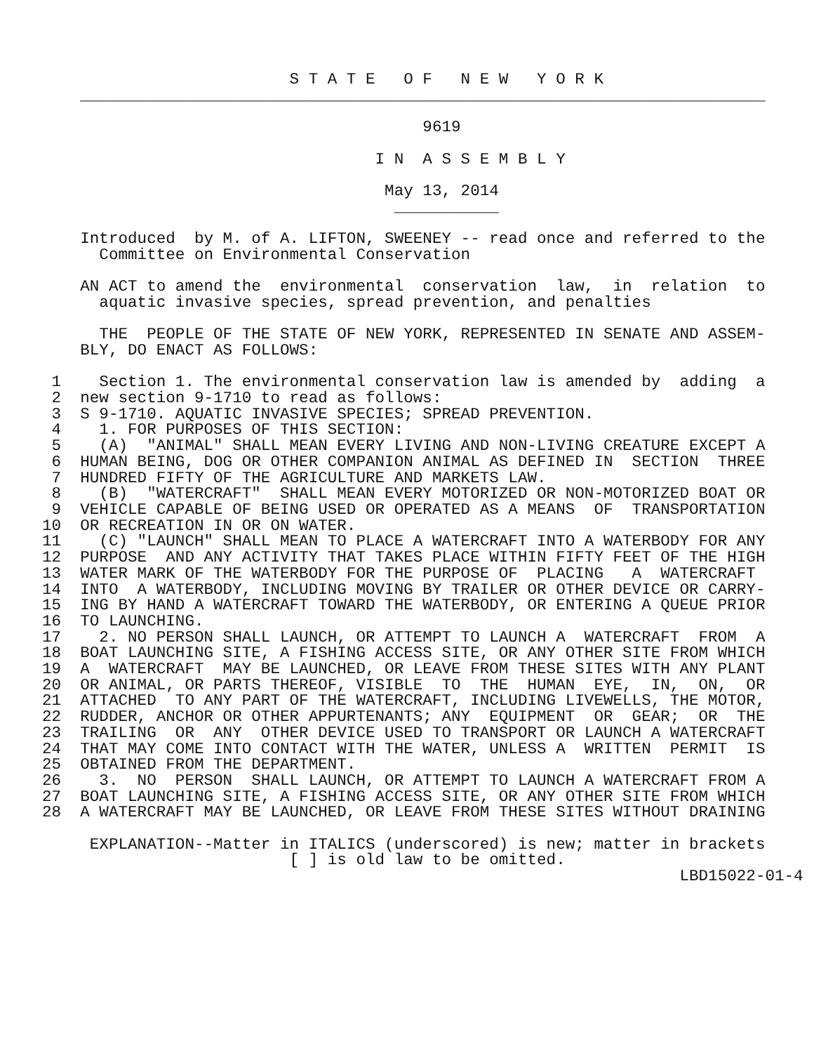S T A T E   O F   N E W   Y O R K
    ________________________________________________________________________

                                        9619

                                   I N  A S S E M B L Y

                                    May 13, 2014
                                     ___________

    Introduced  by M. of A. LIFTON, SWEENEY -- read once and referred to the
      Committee on Environmental Conservation

    AN ACT to amend the  environmental  conservation  law,  in  relation  to
      aquatic invasive species, spread prevention, and penalties

      THE  PEOPLE OF THE STATE OF NEW YORK, REPRESENTED IN SENATE AND ASSEM-
    BLY, DO ENACT AS FOLLOWS:

 1    Section 1. The environmental conservation law is amended by  adding  a
 2  new section 9-1710 to read as follows:
 3  S 9-1710. AQUATIC INVASIVE SPECIES; SPREAD PREVENTION.
 4    1. FOR PURPOSES OF THIS SECTION:
 5    (A)  "ANIMAL" SHALL MEAN EVERY LIVING AND NON-LIVING CREATURE EXCEPT A
 6  HUMAN BEING, DOG OR OTHER COMPANION ANIMAL AS DEFINED IN  SECTION  THREE
 7  HUNDRED FIFTY OF THE AGRICULTURE AND MARKETS LAW.
 8    (B)  "WATERCRAFT"  SHALL MEAN EVERY MOTORIZED OR NON-MOTORIZED BOAT OR
 9  VEHICLE CAPABLE OF BEING USED OR OPERATED AS A MEANS  OF  TRANSPORTATION
10  OR RECREATION IN OR ON WATER.
11    (C) "LAUNCH" SHALL MEAN TO PLACE A WATERCRAFT INTO A WATERBODY FOR ANY
12  PURPOSE  AND ANY ACTIVITY THAT TAKES PLACE WITHIN FIFTY FEET OF THE HIGH
13  WATER MARK OF THE WATERBODY FOR THE PURPOSE OF  PLACING   A  WATERCRAFT
14  INTO  A WATERBODY, INCLUDING MOVING BY TRAILER OR OTHER DEVICE OR CARRY-
15  ING BY HAND A WATERCRAFT TOWARD THE WATERBODY, OR ENTERING A QUEUE PRIOR
16  TO LAUNCHING.
17    2. NO PERSON SHALL LAUNCH, OR ATTEMPT TO LAUNCH A  WATERCRAFT  FROM  A
18  BOAT LAUNCHING SITE, A FISHING ACCESS SITE, OR ANY OTHER SITE FROM WHICH
19  A  WATERCRAFT  MAY BE LAUNCHED, OR LEAVE FROM THESE SITES WITH ANY PLANT
20  OR ANIMAL, OR PARTS THEREOF, VISIBLE  TO  THE  HUMAN  EYE,  IN,  ON,  OR
21  ATTACHED  TO ANY PART OF THE WATERCRAFT, INCLUDING LIVEWELLS, THE MOTOR,
22  RUDDER, ANCHOR OR OTHER APPURTENANTS; ANY  EQUIPMENT  OR  GEAR;  OR  THE
23  TRAILING  OR  ANY  OTHER DEVICE USED TO TRANSPORT OR LAUNCH A WATERCRAFT
24  THAT MAY COME INTO CONTACT WITH THE WATER, UNLESS A  WRITTEN  PERMIT  IS
25  OBTAINED FROM THE DEPARTMENT.
26    3.  NO  PERSON  SHALL LAUNCH, OR ATTEMPT TO LAUNCH A WATERCRAFT FROM A
27  BOAT LAUNCHING SITE, A FISHING ACCESS SITE, OR ANY OTHER SITE FROM WHICH
28  A WATERCRAFT MAY BE LAUNCHED, OR LEAVE FROM THESE SITES WITHOUT DRAINING

     EXPLANATION--Matter in ITALICS (underscored) is new; matter in brackets
                          [ ] is old law to be omitted.
                                                                   LBD15022-01-4